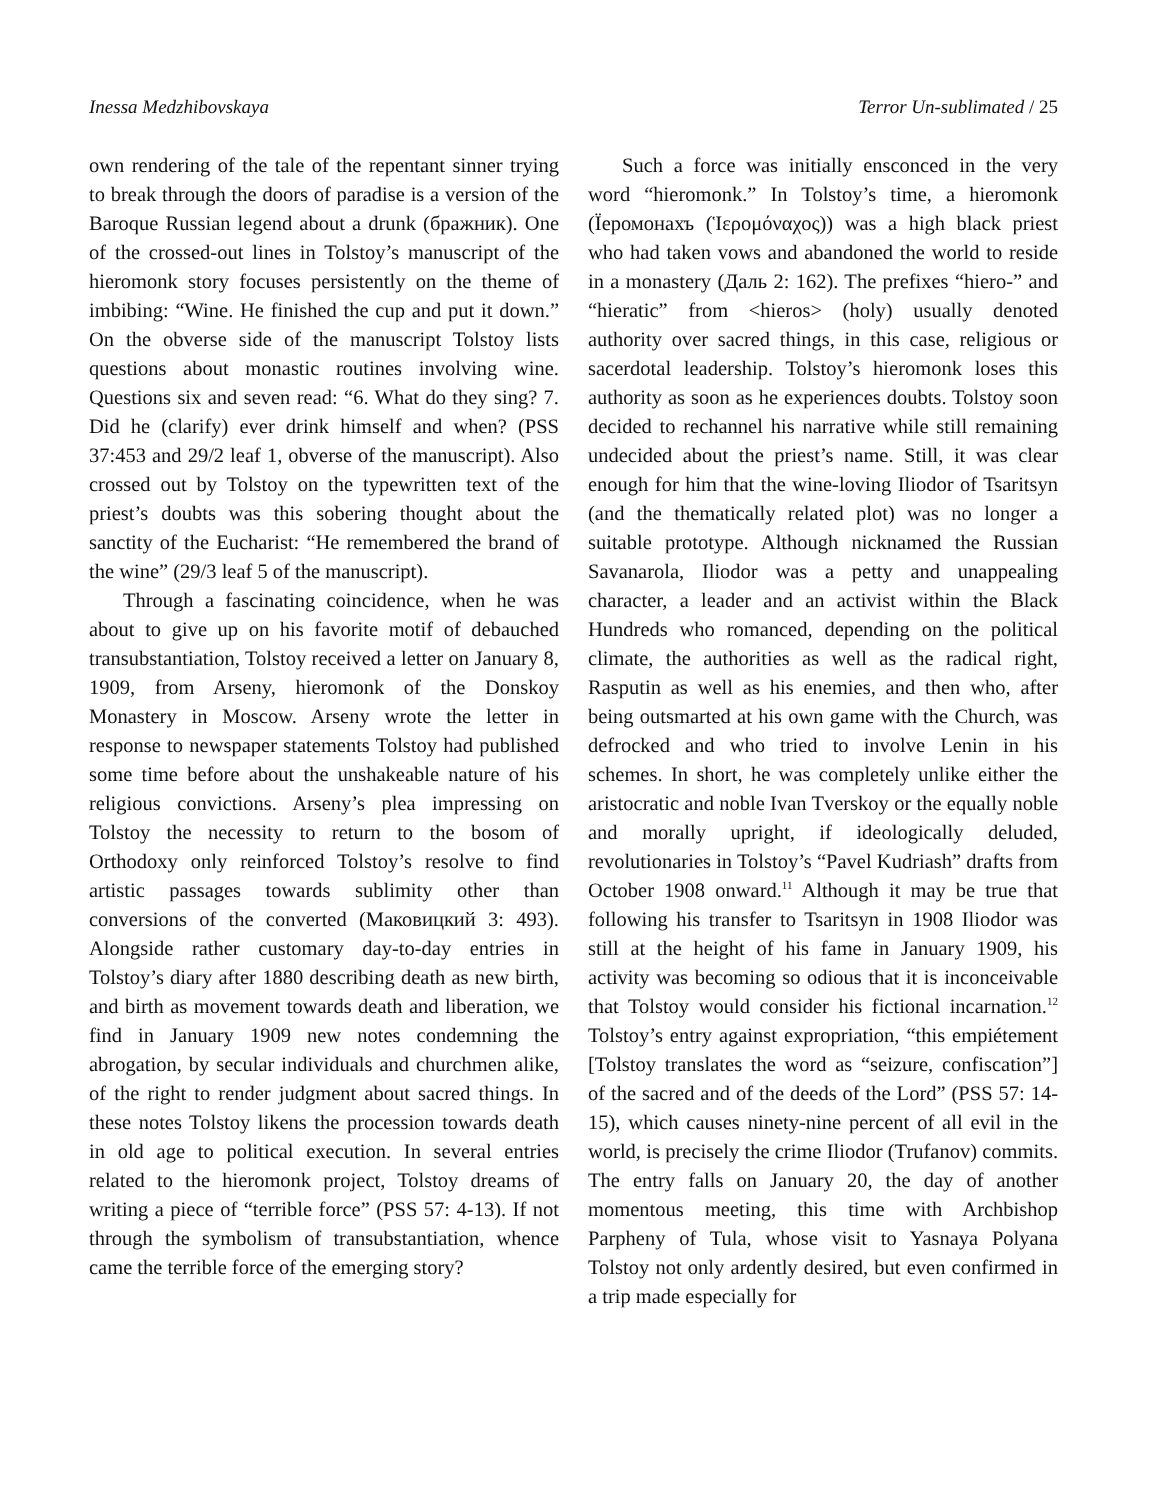Inessa Medzhibovskaya Terror Un-sublimated / 25
own rendering of the tale of the repentant sinner trying to break through the doors of paradise is a version of the Baroque Russian legend about a drunk (бражник). One of the crossed-out lines in Tolstoy’s manuscript of the hieromonk story focuses persistently on the theme of imbibing: “Wine. He finished the cup and put it down.” On the obverse side of the manuscript Tolstoy lists questions about monastic routines involving wine. Questions six and seven read: “6. What do they sing? 7. Did he (clarify) ever drink himself and when? (PSS 37:453 and 29/2 leaf 1, obverse of the manuscript). Also crossed out by Tolstoy on the typewritten text of the priest’s doubts was this sobering thought about the sanctity of the Eucharist: “He remembered the brand of the wine” (29/3 leaf 5 of the manuscript).
Through a fascinating coincidence, when he was about to give up on his favorite motif of debauched transubstantiation, Tolstoy received a letter on January 8, 1909, from Arseny, hieromonk of the Donskoy Monastery in Moscow. Arseny wrote the letter in response to newspaper statements Tolstoy had published some time before about the unshakeable nature of his religious convictions. Arseny’s plea impressing on Tolstoy the necessity to return to the bosom of Orthodoxy only reinforced Tolstoy’s resolve to find artistic passages towards sublimity other than conversions of the converted (Маковицкий 3: 493). Alongside rather customary day-to-day entries in Tolstoy’s diary after 1880 describing death as new birth, and birth as movement towards death and liberation, we find in January 1909 new notes condemning the abrogation, by secular individuals and churchmen alike, of the right to render judgment about sacred things. In these notes Tolstoy likens the procession towards death in old age to political execution. In several entries related to the hieromonk project, Tolstoy dreams of writing a piece of “terrible force” (PSS 57: 4-13). If not through the symbolism of transubstantiation, whence came the terrible force of the emerging story?
Such a force was initially ensconced in the very word “hieromonk.” In Tolstoy’s time, a hieromonk (Їеромонахъ (Ἱερομόναχος)) was a high black priest who had taken vows and abandoned the world to reside in a monastery (Даль 2: 162). The prefixes “hiero-” and “hieratic” from <hieros> (holy) usually denoted authority over sacred things, in this case, religious or sacerdotal leadership. Tolstoy’s hieromonk loses this authority as soon as he experiences doubts. Tolstoy soon decided to rechannel his narrative while still remaining undecided about the priest’s name. Still, it was clear enough for him that the wine-loving Iliodor of Tsaritsyn (and the thematically related plot) was no longer a suitable prototype. Although nicknamed the Russian Savanarola, Iliodor was a petty and unappealing character, a leader and an activist within the Black Hundreds who romanced, depending on the political climate, the authorities as well as the radical right, Rasputin as well as his enemies, and then who, after being outsmarted at his own game with the Church, was defrocked and who tried to involve Lenin in his schemes. In short, he was completely unlike either the aristocratic and noble Ivan Tverskoy or the equally noble and morally upright, if ideologically deluded, revolutionaries in Tolstoy’s “Pavel Kudriash” drafts from October 1908 onward.<sup>11</sup> Although it may be true that following his transfer to Tsaritsyn in 1908 Iliodor was still at the height of his fame in January 1909, his activity was becoming so odious that it is inconceivable that Tolstoy would consider his fictional incarnation.<sup>12</sup> Tolstoy’s entry against expropriation, “this empiétement [Tolstoy translates the word as “seizure, confiscation”] of the sacred and of the deeds of the Lord” (PSS 57: 14-15), which causes ninety-nine percent of all evil in the world, is precisely the crime Iliodor (Trufanov) commits. The entry falls on January 20, the day of another momentous meeting, this time with Archbishop Parpheny of Tula, whose visit to Yasnaya Polyana Tolstoy not only ardently desired, but even confirmed in a trip made especially for